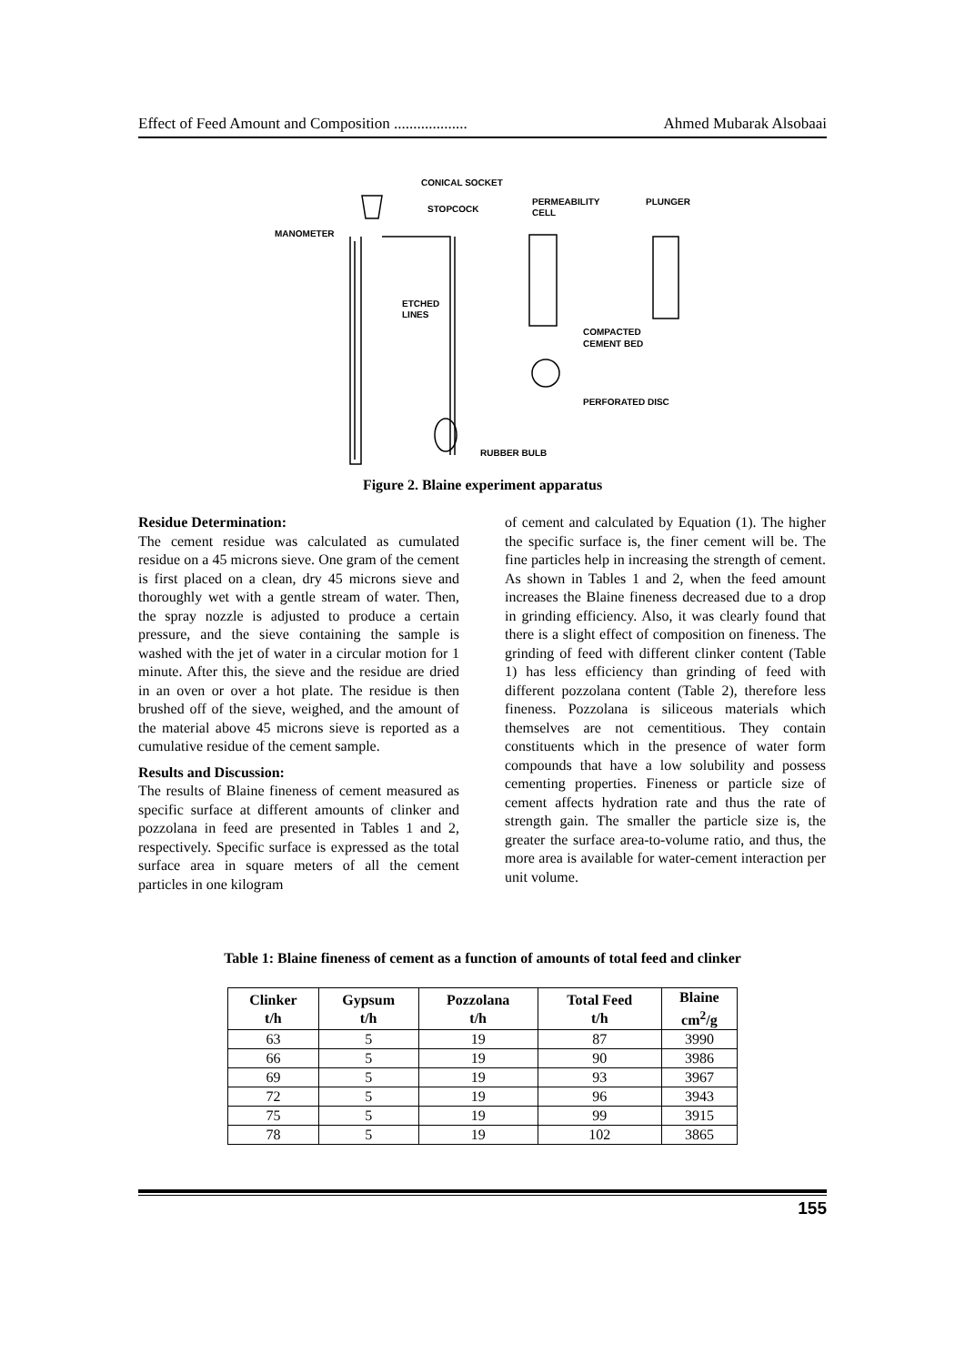Effect of Feed Amount and Composition ................... Ahmed Mubarak Alsobaai
CONICAL SOCKET
STOPCOCK
MANOMETER
PERMEABILITY
CELL
PLUNGER
ETCHED
LINES
COMPACTED
CEMENT BED
PERFORATED DISC
RUBBER BULB
Figure 2. Blaine experiment apparatus
Residue Determination:
The cement residue was calculated as cumulated residue on a 45 microns sieve. One gram of the cement is first placed on a clean, dry 45 microns sieve and thoroughly wet with a gentle stream of water. Then, the spray nozzle is adjusted to produce a certain pressure, and the sieve containing the sample is washed with the jet of water in a circular motion for 1 minute. After this, the sieve and the residue are dried in an oven or over a hot plate. The residue is then brushed off of the sieve, weighed, and the amount of the material above 45 microns sieve is reported as a cumulative residue of the cement sample.
Results and Discussion:
The results of Blaine fineness of cement measured as specific surface at different amounts of clinker and pozzolana in feed are presented in Tables 1 and 2, respectively. Specific surface is expressed as the total surface area in square meters of all the cement particles in one kilogram
of cement and calculated by Equation (1). The higher the specific surface is, the finer cement will be. The fine particles help in increasing the strength of cement. As shown in Tables 1 and 2, when the feed amount increases the Blaine fineness decreased due to a drop in grinding efficiency. Also, it was clearly found that there is a slight effect of composition on fineness. The grinding of feed with different clinker content (Table 1) has less efficiency than grinding of feed with different pozzolana content (Table 2), therefore less fineness. Pozzolana is siliceous materials which themselves are not cementitious. They contain constituents which in the presence of water form compounds that have a low solubility and possess cementing properties. Fineness or particle size of cement affects hydration rate and thus the rate of strength gain. The smaller the particle size is, the greater the surface area-to-volume ratio, and thus, the more area is available for water-cement interaction per unit volume.
Table 1: Blaine fineness of cement as a function of amounts of total feed and clinker
| Clinker t/h | Gypsum t/h | Pozzolana t/h | Total Feed t/h | Blaine cm<sup>2</sup>/g |
| --- | --- | --- | --- | --- |
| 63 | 5 | 19 | 87 | 3990 |
| 66 | 5 | 19 | 90 | 3986 |
| 69 | 5 | 19 | 93 | 3967 |
| 72 | 5 | 19 | 96 | 3943 |
| 75 | 5 | 19 | 99 | 3915 |
| 78 | 5 | 19 | 102 | 3865 |
155